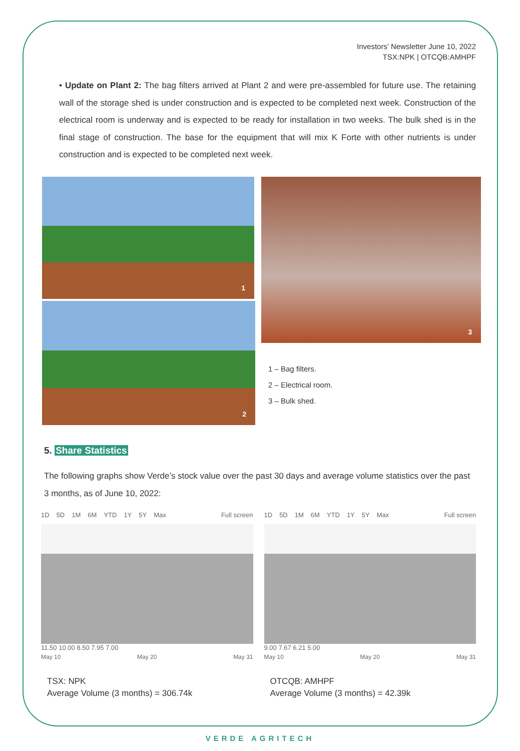Investors’ Newsletter June 10, 2022
TSX:NPK | OTCQB:AMHPF
• Update on Plant 2: The bag filters arrived at Plant 2 and were pre-assembled for future use. The retaining wall of the storage shed is under construction and is expected to be completed next week. Construction of the electrical room is underway and is expected to be ready for installation in two weeks. The bulk shed is in the final stage of construction. The base for the equipment that will mix K Forte with other nutrients is under construction and is expected to be completed next week.
1
2
3
1 – Bag filters.
2 – Electrical room.
3 – Bulk shed.
5. Share Statistics
The following graphs show Verde’s stock value over the past 30 days and average volume statistics over the past 3 months, as of June 10, 2022:
1D 5D 1M 6M YTD 1Y 5Y Max Full screen
11.50 10.00 8.50 7.95 7.00
May 10 May 20 May 31
TSX: NPK
Average Volume (3 months) = 306.74k
1D 5D 1M 6M YTD 1Y 5Y Max Full screen
9.00 7.67 6.21 5.00
May 10 May 20 May 31
OTCQB: AMHPF
Average Volume (3 months) = 42.39k
VERDE AGRITECH